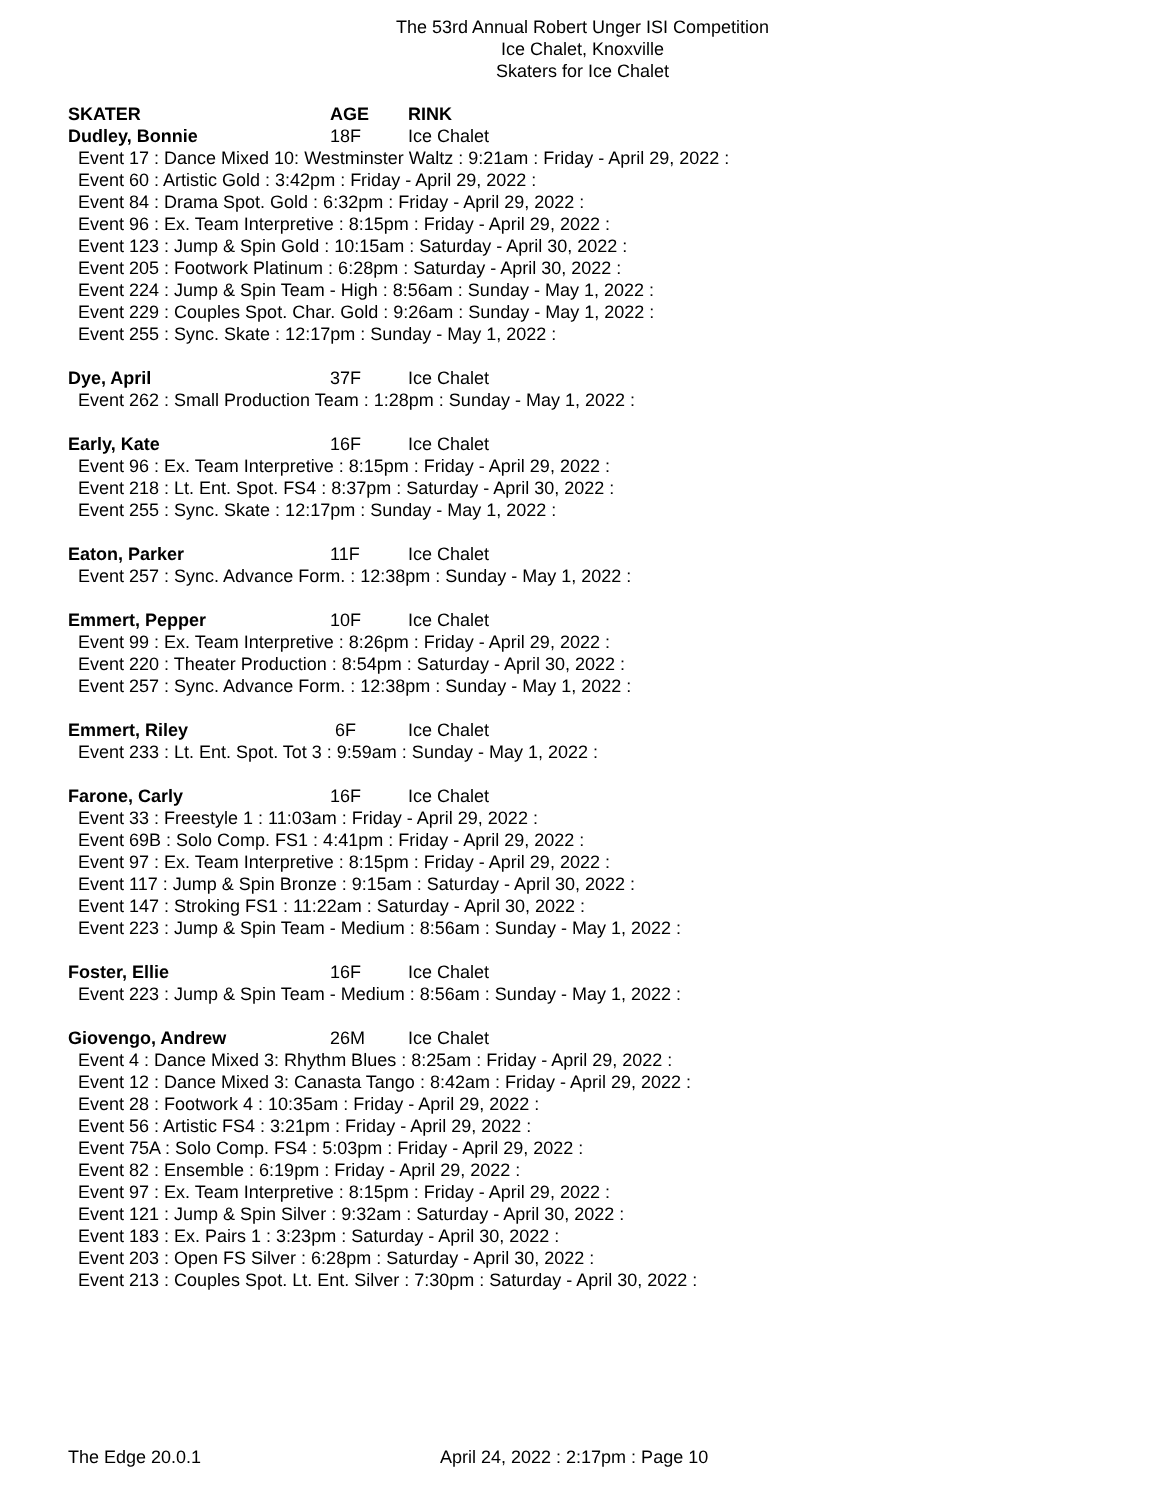The 53rd Annual Robert Unger ISI Competition
Ice Chalet, Knoxville
Skaters for Ice Chalet
SKATER AGE RINK
Dudley, Bonnie 18F Ice Chalet
Event 17 : Dance Mixed 10: Westminster Waltz : 9:21am : Friday - April 29, 2022 :
Event 60 : Artistic Gold : 3:42pm : Friday - April 29, 2022 :
Event 84 : Drama Spot. Gold : 6:32pm : Friday - April 29, 2022 :
Event 96 : Ex. Team Interpretive : 8:15pm : Friday - April 29, 2022 :
Event 123 : Jump & Spin Gold : 10:15am : Saturday - April 30, 2022 :
Event 205 : Footwork Platinum : 6:28pm : Saturday - April 30, 2022 :
Event 224 : Jump & Spin Team - High : 8:56am : Sunday - May 1, 2022 :
Event 229 : Couples Spot. Char. Gold : 9:26am : Sunday - May 1, 2022 :
Event 255 : Sync. Skate : 12:17pm : Sunday - May 1, 2022 :
Dye, April 37F Ice Chalet
Event 262 : Small Production Team : 1:28pm : Sunday - May 1, 2022 :
Early, Kate 16F Ice Chalet
Event 96 : Ex. Team Interpretive : 8:15pm : Friday - April 29, 2022 :
Event 218 : Lt. Ent. Spot. FS4 : 8:37pm : Saturday - April 30, 2022 :
Event 255 : Sync. Skate : 12:17pm : Sunday - May 1, 2022 :
Eaton, Parker 11F Ice Chalet
Event 257 : Sync. Advance Form. : 12:38pm : Sunday - May 1, 2022 :
Emmert, Pepper 10F Ice Chalet
Event 99 : Ex. Team Interpretive : 8:26pm : Friday - April 29, 2022 :
Event 220 : Theater Production : 8:54pm : Saturday - April 30, 2022 :
Event 257 : Sync. Advance Form. : 12:38pm : Sunday - May 1, 2022 :
Emmert, Riley 6F Ice Chalet
Event 233 : Lt. Ent. Spot. Tot 3 : 9:59am : Sunday - May 1, 2022 :
Farone, Carly 16F Ice Chalet
Event 33 : Freestyle 1 : 11:03am : Friday - April 29, 2022 :
Event 69B : Solo Comp. FS1 : 4:41pm : Friday - April 29, 2022 :
Event 97 : Ex. Team Interpretive : 8:15pm : Friday - April 29, 2022 :
Event 117 : Jump & Spin Bronze : 9:15am : Saturday - April 30, 2022 :
Event 147 : Stroking FS1 : 11:22am : Saturday - April 30, 2022 :
Event 223 : Jump & Spin Team - Medium : 8:56am : Sunday - May 1, 2022 :
Foster, Ellie 16F Ice Chalet
Event 223 : Jump & Spin Team - Medium : 8:56am : Sunday - May 1, 2022 :
Giovengo, Andrew 26M Ice Chalet
Event 4 : Dance Mixed 3: Rhythm Blues : 8:25am : Friday - April 29, 2022 :
Event 12 : Dance Mixed 3: Canasta Tango : 8:42am : Friday - April 29, 2022 :
Event 28 : Footwork 4 : 10:35am : Friday - April 29, 2022 :
Event 56 : Artistic FS4 : 3:21pm : Friday - April 29, 2022 :
Event 75A : Solo Comp. FS4 : 5:03pm : Friday - April 29, 2022 :
Event 82 : Ensemble : 6:19pm : Friday - April 29, 2022 :
Event 97 : Ex. Team Interpretive : 8:15pm : Friday - April 29, 2022 :
Event 121 : Jump & Spin Silver : 9:32am : Saturday - April 30, 2022 :
Event 183 : Ex. Pairs 1 : 3:23pm : Saturday - April 30, 2022 :
Event 203 : Open FS Silver : 6:28pm : Saturday - April 30, 2022 :
Event 213 : Couples Spot. Lt. Ent. Silver : 7:30pm : Saturday - April 30, 2022 :
The Edge 20.0.1 April 24, 2022 : 2:17pm : Page 10